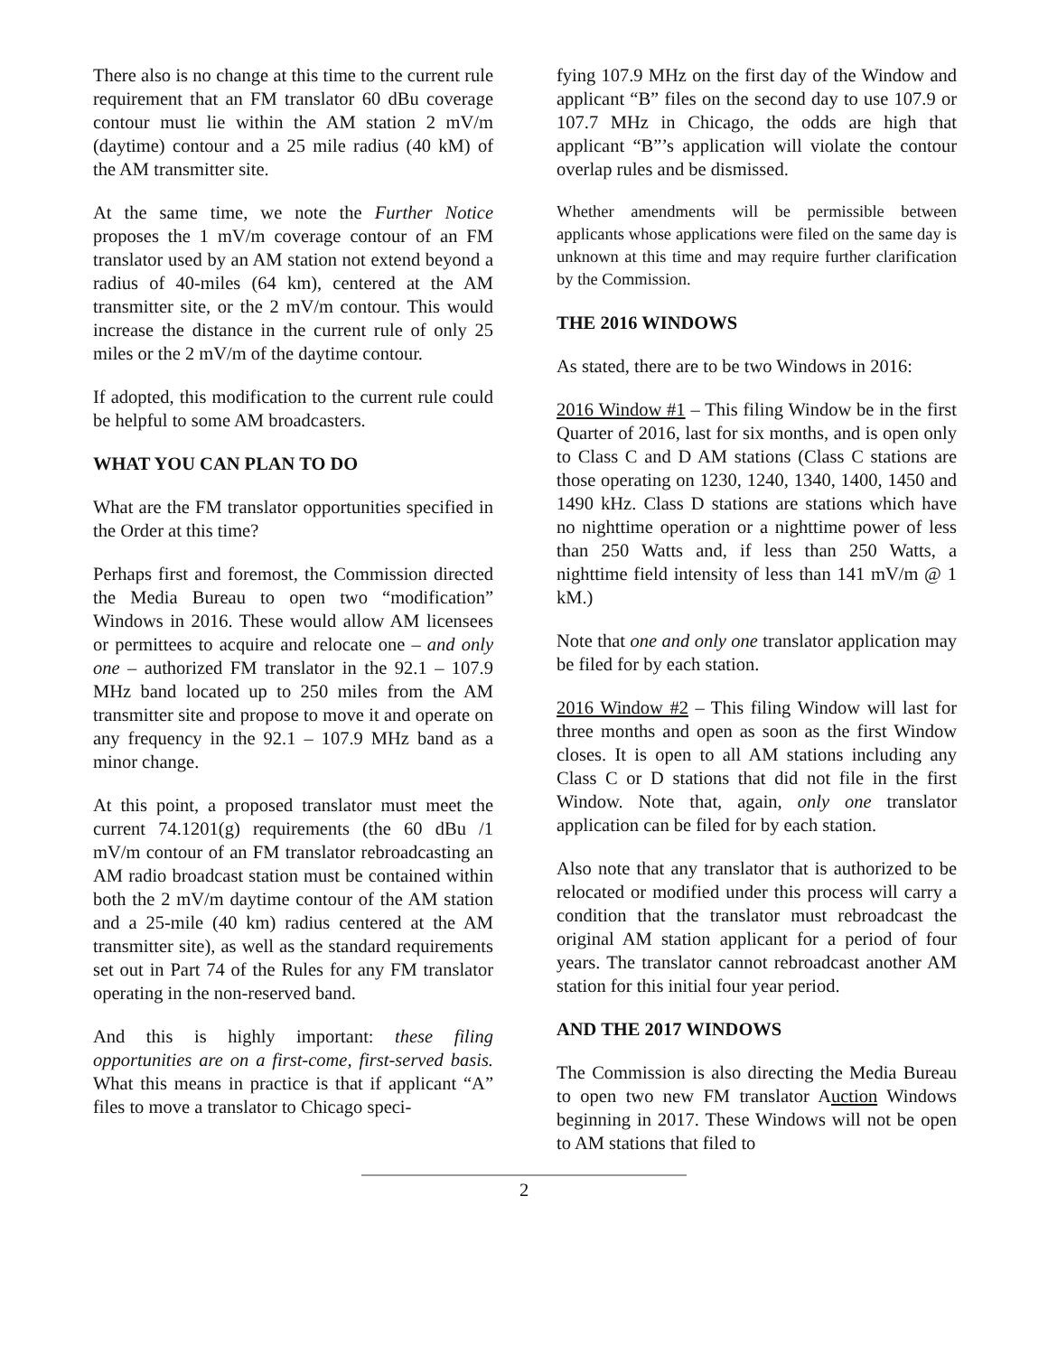There also is no change at this time to the current rule requirement that an FM translator 60 dBu coverage contour must lie within the AM station 2 mV/m (daytime) contour and a 25 mile radius (40 kM) of the AM transmitter site.
At the same time, we note the Further Notice proposes the 1 mV/m coverage contour of an FM translator used by an AM station not extend beyond a radius of 40-miles (64 km), centered at the AM transmitter site, or the 2 mV/m contour. This would increase the distance in the current rule of only 25 miles or the 2 mV/m of the daytime contour.
If adopted, this modification to the current rule could be helpful to some AM broadcasters.
WHAT YOU CAN PLAN TO DO
What are the FM translator opportunities specified in the Order at this time?
Perhaps first and foremost, the Commission directed the Media Bureau to open two “modification” Windows in 2016. These would allow AM licensees or permittees to acquire and relocate one – and only one – authorized FM translator in the 92.1 – 107.9 MHz band located up to 250 miles from the AM transmitter site and propose to move it and operate on any frequency in the 92.1 – 107.9 MHz band as a minor change.
At this point, a proposed translator must meet the current 74.1201(g) requirements (the 60 dBu /1 mV/m contour of an FM translator rebroadcasting an AM radio broadcast station must be contained within both the 2 mV/m daytime contour of the AM station and a 25-mile (40 km) radius centered at the AM transmitter site), as well as the standard requirements set out in Part 74 of the Rules for any FM translator operating in the non-reserved band.
And this is highly important: these filing opportunities are on a first-come, first-served basis. What this means in practice is that if applicant “A” files to move a translator to Chicago speci-
fying 107.9 MHz on the first day of the Window and applicant “B” files on the second day to use 107.9 or 107.7 MHz in Chicago, the odds are high that applicant “B”’s application will violate the contour overlap rules and be dismissed.
Whether amendments will be permissible between applicants whose applications were filed on the same day is unknown at this time and may require further clarification by the Commission.
THE 2016 WINDOWS
As stated, there are to be two Windows in 2016:
2016 Window #1 – This filing Window be in the first Quarter of 2016, last for six months, and is open only to Class C and D AM stations (Class C stations are those operating on 1230, 1240, 1340, 1400, 1450 and 1490 kHz. Class D stations are stations which have no nighttime operation or a nighttime power of less than 250 Watts and, if less than 250 Watts, a nighttime field intensity of less than 141 mV/m @ 1 kM.)
Note that one and only one translator application may be filed for by each station.
2016 Window #2 – This filing Window will last for three months and open as soon as the first Window closes. It is open to all AM stations including any Class C or D stations that did not file in the first Window. Note that, again, only one translator application can be filed for by each station.
Also note that any translator that is authorized to be relocated or modified under this process will carry a condition that the translator must rebroadcast the original AM station applicant for a period of four years. The translator cannot rebroadcast another AM station for this initial four year period.
AND THE 2017 WINDOWS
The Commission is also directing the Media Bureau to open two new FM translator Auction Windows beginning in 2017. These Windows will not be open to AM stations that filed to
2